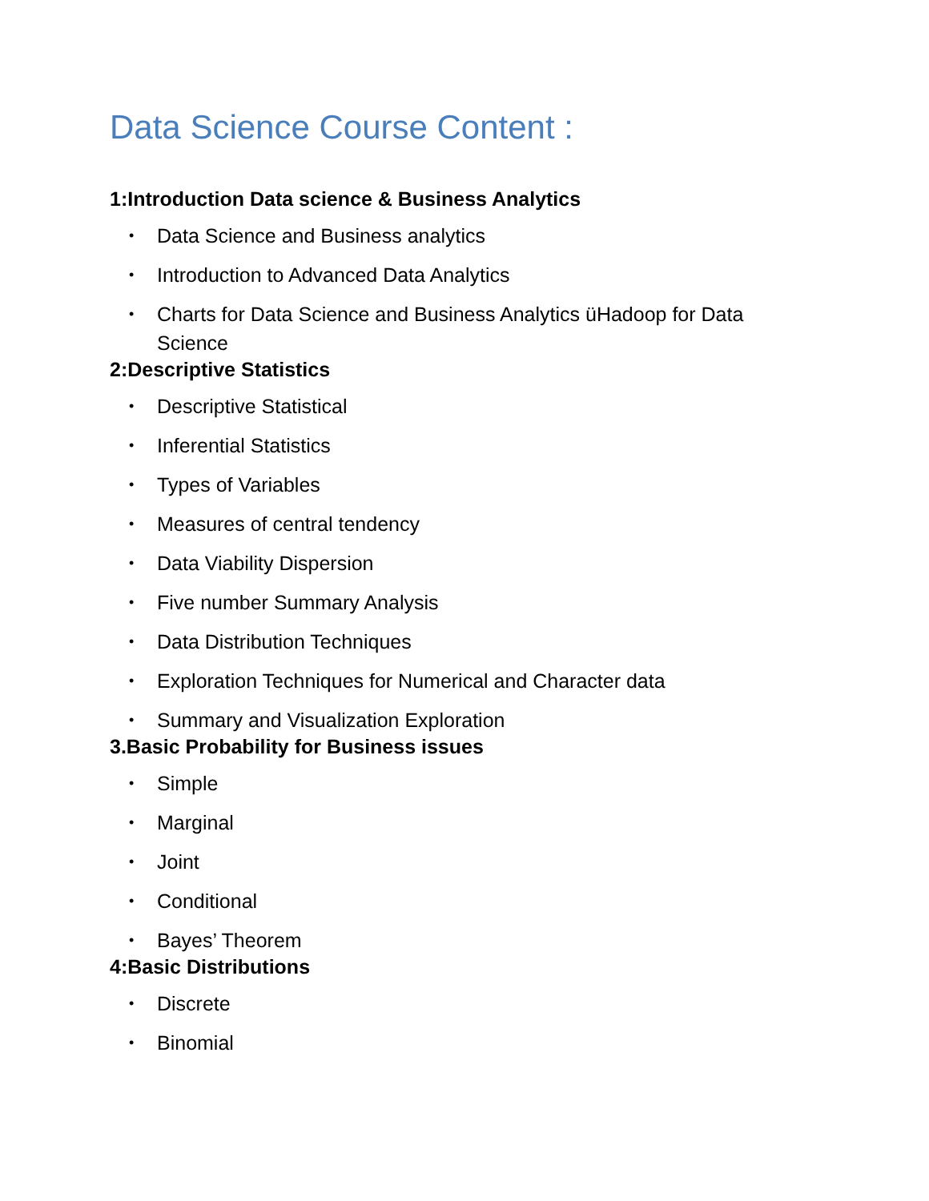Data Science Course Content :
1:Introduction Data science & Business Analytics
• Data Science and Business analytics
• Introduction to Advanced Data Analytics
• Charts for Data Science and Business Analytics üHadoop for Data Science
2:Descriptive Statistics
• Descriptive Statistical
• Inferential Statistics
• Types of Variables
• Measures of central tendency
• Data Viability Dispersion
• Five number Summary Analysis
• Data Distribution Techniques
• Exploration Techniques for Numerical and Character data
• Summary and Visualization Exploration
3.Basic Probability for Business issues
• Simple
• Marginal
• Joint
• Conditional
• Bayes’ Theorem
4:Basic Distributions
• Discrete
• Binomial